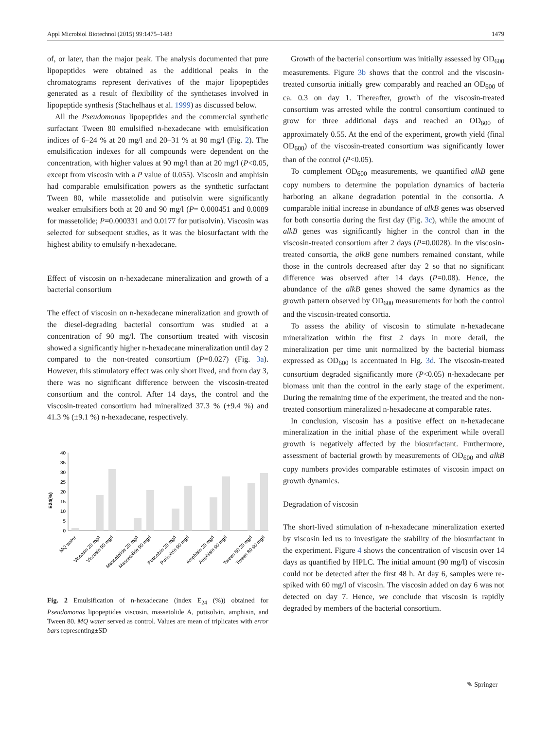Appl Microbiol Biotechnol (2015) 99:1475–1483 1479
of, or later, than the major peak. The analysis documented that pure lipopeptides were obtained as the additional peaks in the chromatograms represent derivatives of the major lipopeptides generated as a result of flexibility of the synthetases involved in lipopeptide synthesis (Stachelhaus et al. 1999) as discussed below.
All the Pseudomonas lipopeptides and the commercial synthetic surfactant Tween 80 emulsified n-hexadecane with emulsification indices of 6–24 % at 20 mg/l and 20–31 % at 90 mg/l (Fig. 2). The emulsification indexes for all compounds were dependent on the concentration, with higher values at 90 mg/l than at 20 mg/l (P<0.05, except from viscosin with a P value of 0.055). Viscosin and amphisin had comparable emulsification powers as the synthetic surfactant Tween 80, while massetolide and putisolvin were significantly weaker emulsifiers both at 20 and 90 mg/l (P= 0.000451 and 0.0089 for massetolide; P=0.000331 and 0.0177 for putisolvin). Viscosin was selected for subsequent studies, as it was the biosurfactant with the highest ability to emulsify n-hexadecane.
Effect of viscosin on n-hexadecane mineralization and growth of a bacterial consortium
The effect of viscosin on n-hexadecane mineralization and growth of the diesel-degrading bacterial consortium was studied at a concentration of 90 mg/l. The consortium treated with viscosin showed a significantly higher n-hexadecane mineralization until day 2 compared to the non-treated consortium (P=0.027) (Fig. 3a). However, this stimulatory effect was only short lived, and from day 3, there was no significant difference between the viscosin-treated consortium and the control. After 14 days, the control and the viscosin-treated consortium had mineralized 37.3 % (±9.4 %) and 41.3 % (±9.1 %) n-hexadecane, respectively.
E24(%)
40
35
30
25
20
15
10
5
0
MQ water
Viscosin 20 mg/l
Viscosin 90 mg/l
Massetolide 20 mg/l
Massetolide 90 mg/l
Putisolvin 20 mg/l
Putisolvin 90 mg/l
Amphisin 20 mg/l
Amphisin 90 mg/l
Tween 80 20 mg/l
Tween 80 90 mg/l
Fig. 2 Emulsification of n-hexadecane (index E<sub>24</sub> (%)) obtained for Pseudomonas lipopeptides viscosin, massetolide A, putisolvin, amphisin, and Tween 80. MQ water served as control. Values are mean of triplicates with error bars representing±SD
Growth of the bacterial consortium was initially assessed by OD<sub>600</sub> measurements. Figure 3b shows that the control and the viscosin-treated consortia initially grew comparably and reached an OD<sub>600</sub> of ca. 0.3 on day 1. Thereafter, growth of the viscosin-treated consortium was arrested while the control consortium continued to grow for three additional days and reached an OD<sub>600</sub> of approximately 0.55. At the end of the experiment, growth yield (final OD<sub>600</sub>) of the viscosin-treated consortium was significantly lower than of the control (P<0.05).
To complement OD<sub>600</sub> measurements, we quantified alkB gene copy numbers to determine the population dynamics of bacteria harboring an alkane degradation potential in the consortia. A comparable initial increase in abundance of alkB genes was observed for both consortia during the first day (Fig. 3c), while the amount of alkB genes was significantly higher in the control than in the viscosin-treated consortium after 2 days (P=0.0028). In the viscosin-treated consortia, the alkB gene numbers remained constant, while those in the controls decreased after day 2 so that no significant difference was observed after 14 days (P=0.08). Hence, the abundance of the alkB genes showed the same dynamics as the growth pattern observed by OD<sub>600</sub> measurements for both the control and the viscosin-treated consortia.
To assess the ability of viscosin to stimulate n-hexadecane mineralization within the first 2 days in more detail, the mineralization per time unit normalized by the bacterial biomass expressed as OD<sub>600</sub> is accentuated in Fig. 3d. The viscosin-treated consortium degraded significantly more (P<0.05) n-hexadecane per biomass unit than the control in the early stage of the experiment. During the remaining time of the experiment, the treated and the non-treated consortium mineralized n-hexadecane at comparable rates.
In conclusion, viscosin has a positive effect on n-hexadecane mineralization in the initial phase of the experiment while overall growth is negatively affected by the biosurfactant. Furthermore, assessment of bacterial growth by measurements of OD<sub>600</sub> and alkB copy numbers provides comparable estimates of viscosin impact on growth dynamics.
Degradation of viscosin
The short-lived stimulation of n-hexadecane mineralization exerted by viscosin led us to investigate the stability of the biosurfactant in the experiment. Figure 4 shows the concentration of viscosin over 14 days as quantified by HPLC. The initial amount (90 mg/l) of viscosin could not be detected after the first 48 h. At day 6, samples were re-spiked with 60 mg/l of viscosin. The viscosin added on day 6 was not detected on day 7. Hence, we conclude that viscosin is rapidly degraded by members of the bacterial consortium.
✎ Springer